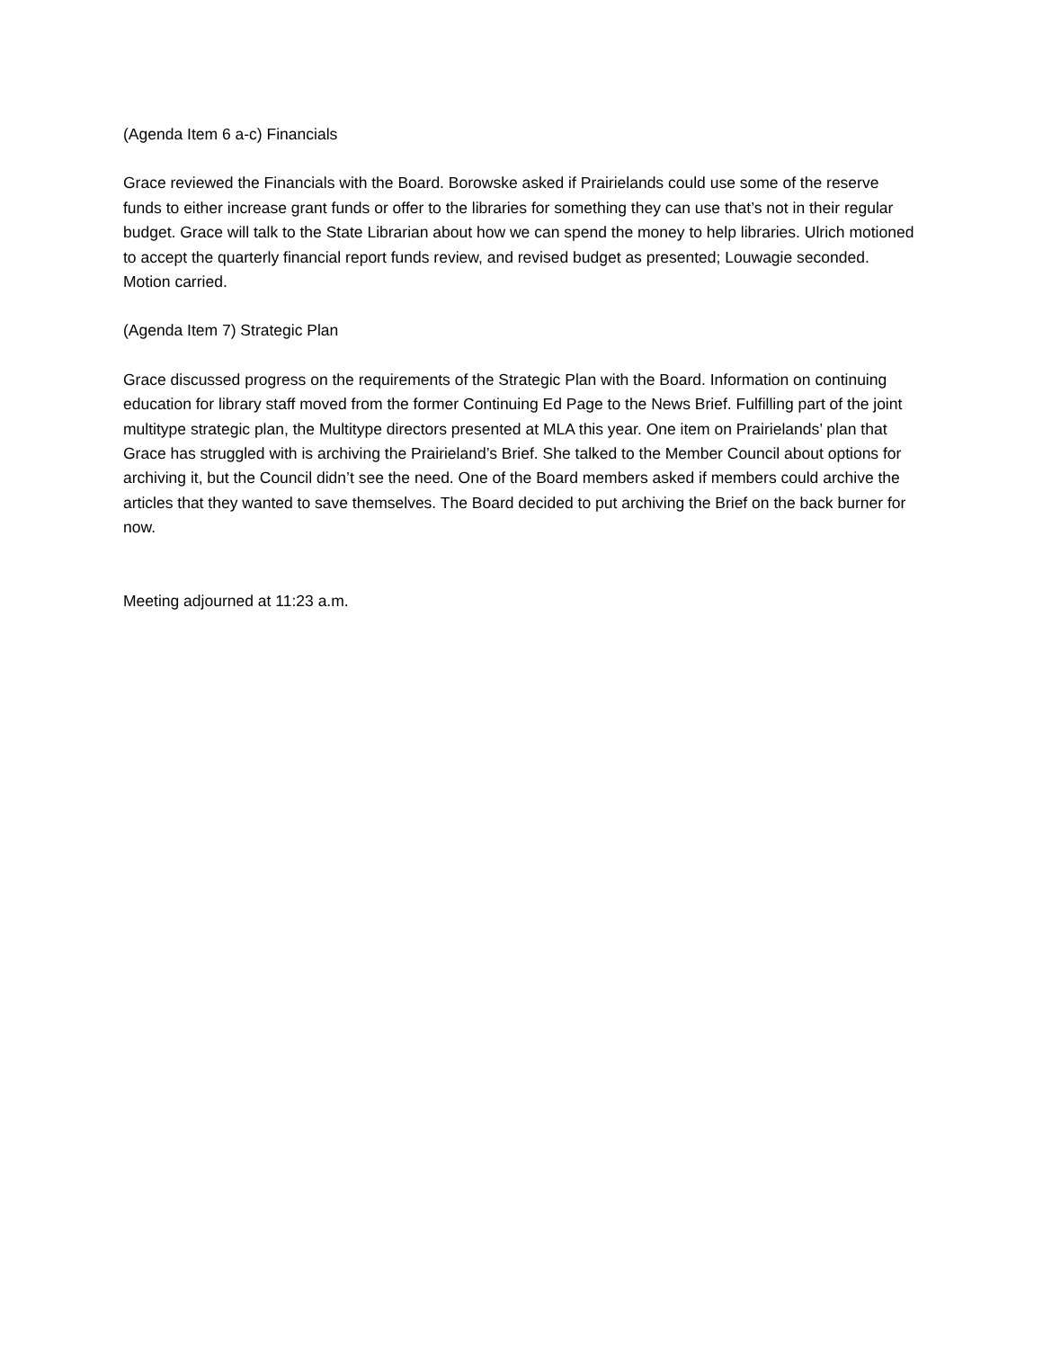(Agenda Item 6 a-c) Financials
Grace reviewed the Financials with the Board. Borowske asked if Prairielands could use some of the reserve funds to either increase grant funds or offer to the libraries for something they can use that’s not in their regular budget. Grace will talk to the State Librarian about how we can spend the money to help libraries. Ulrich motioned to accept the quarterly financial report funds review, and revised budget as presented; Louwagie seconded. Motion carried.
(Agenda Item 7) Strategic Plan
Grace discussed progress on the requirements of the Strategic Plan with the Board. Information on continuing education for library staff moved from the former Continuing Ed Page to the News Brief. Fulfilling part of the joint multitype strategic plan, the Multitype directors presented at MLA this year. One item on Prairielands’ plan that Grace has struggled with is archiving the Prairieland’s Brief. She talked to the Member Council about options for archiving it, but the Council didn’t see the need. One of the Board members asked if members could archive the articles that they wanted to save themselves. The Board decided to put archiving the Brief on the back burner for now.
Meeting adjourned at 11:23 a.m.